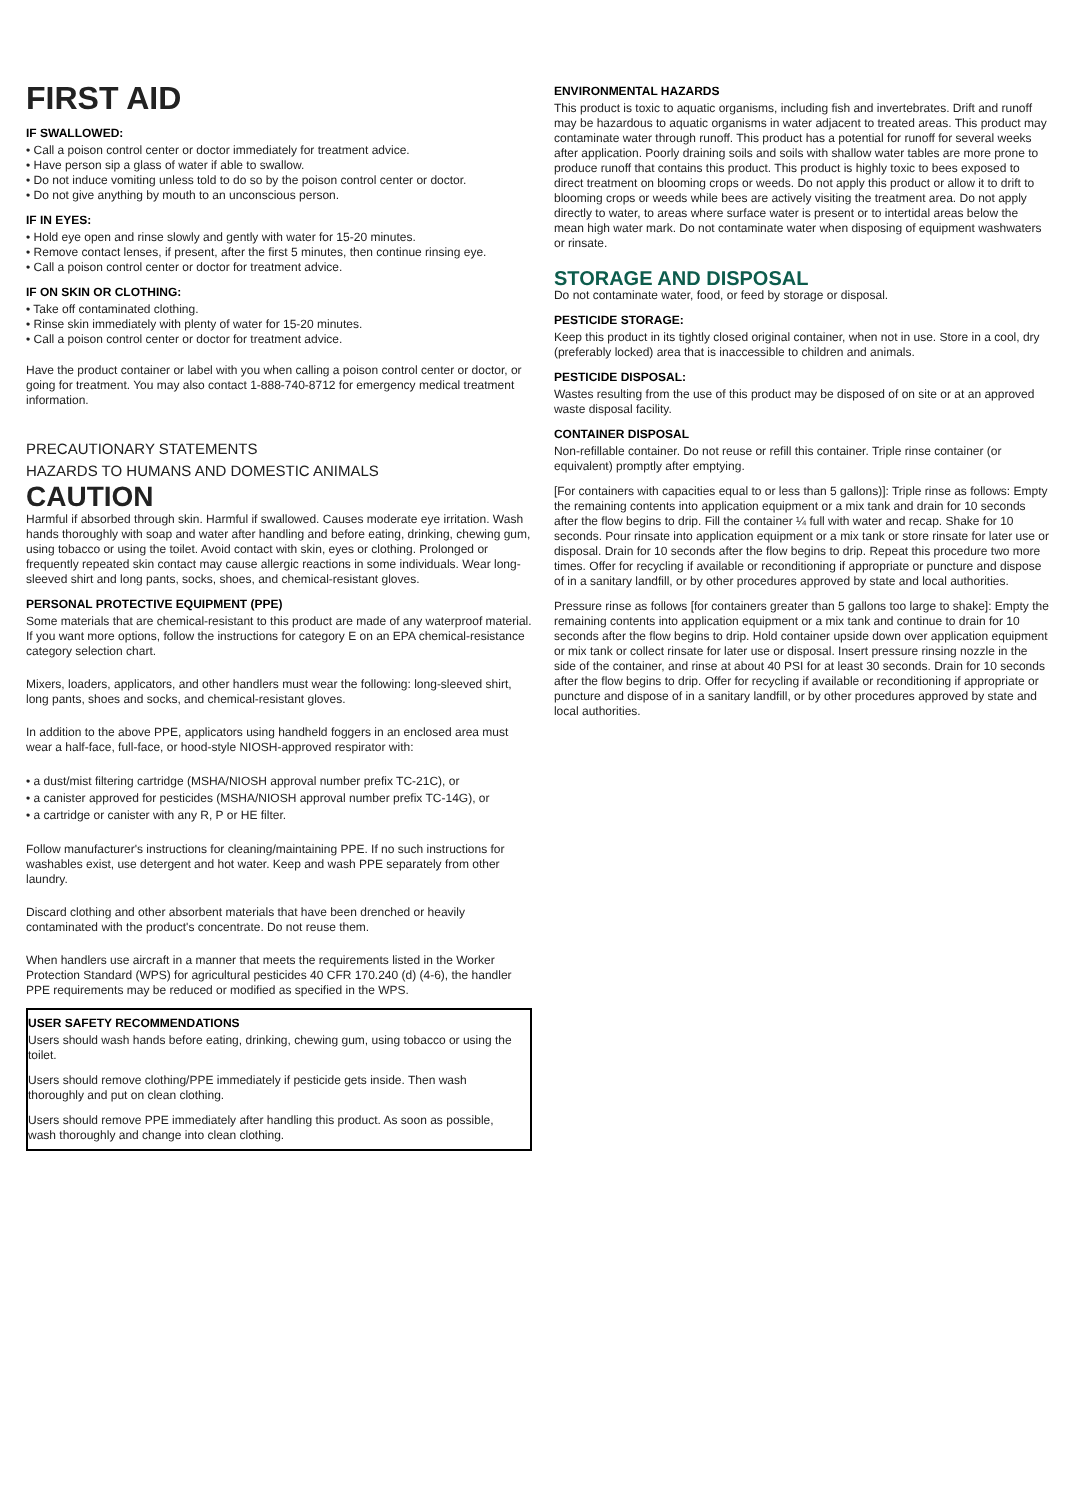FIRST AID
IF SWALLOWED:
• Call a poison control center or doctor immediately for treatment advice.
• Have person sip a glass of water if able to swallow.
• Do not induce vomiting unless told to do so by the poison control center or doctor.
• Do not give anything by mouth to an unconscious person.
IF IN EYES:
• Hold eye open and rinse slowly and gently with water for 15-20 minutes.
• Remove contact lenses, if present, after the first 5 minutes, then continue rinsing eye.
• Call a poison control center or doctor for treatment advice.
IF ON SKIN OR CLOTHING:
• Take off contaminated clothing.
• Rinse skin immediately with plenty of water for 15-20 minutes.
• Call a poison control center or doctor for treatment advice.
Have the product container or label with you when calling a poison control center or doctor, or going for treatment. You may also contact 1-888-740-8712 for emergency medical treatment information.
PRECAUTIONARY STATEMENTS
HAZARDS TO HUMANS AND DOMESTIC ANIMALS
CAUTION
Harmful if absorbed through skin. Harmful if swallowed. Causes moderate eye irritation. Wash hands thoroughly with soap and water after handling and before eating, drinking, chewing gum, using tobacco or using the toilet. Avoid contact with skin, eyes or clothing. Prolonged or frequently repeated skin contact may cause allergic reactions in some individuals. Wear long-sleeved shirt and long pants, socks, shoes, and chemical-resistant gloves.
PERSONAL PROTECTIVE EQUIPMENT (PPE)
Some materials that are chemical-resistant to this product are made of any waterproof material. If you want more options, follow the instructions for category E on an EPA chemical-resistance category selection chart.
Mixers, loaders, applicators, and other handlers must wear the following: long-sleeved shirt, long pants, shoes and socks, and chemical-resistant gloves.
In addition to the above PPE, applicators using handheld foggers in an enclosed area must wear a half-face, full-face, or hood-style NIOSH-approved respirator with:
• a dust/mist filtering cartridge (MSHA/NIOSH approval number prefix TC-21C), or
• a canister approved for pesticides (MSHA/NIOSH approval number prefix TC-14G), or
• a cartridge or canister with any R, P or HE filter.
Follow manufacturer's instructions for cleaning/maintaining PPE. If no such instructions for washables exist, use detergent and hot water. Keep and wash PPE separately from other laundry.
Discard clothing and other absorbent materials that have been drenched or heavily contaminated with the product's concentrate. Do not reuse them.
When handlers use aircraft in a manner that meets the requirements listed in the Worker Protection Standard (WPS) for agricultural pesticides 40 CFR 170.240 (d) (4-6), the handler PPE requirements may be reduced or modified as specified in the WPS.
USER SAFETY RECOMMENDATIONS
Users should wash hands before eating, drinking, chewing gum, using tobacco or using the toilet.
Users should remove clothing/PPE immediately if pesticide gets inside. Then wash thoroughly and put on clean clothing.
Users should remove PPE immediately after handling this product. As soon as possible, wash thoroughly and change into clean clothing.
ENVIRONMENTAL HAZARDS
This product is toxic to aquatic organisms, including fish and invertebrates. Drift and runoff may be hazardous to aquatic organisms in water adjacent to treated areas. This product may contaminate water through runoff. This product has a potential for runoff for several weeks after application. Poorly draining soils and soils with shallow water tables are more prone to produce runoff that contains this product. This product is highly toxic to bees exposed to direct treatment on blooming crops or weeds. Do not apply this product or allow it to drift to blooming crops or weeds while bees are actively visiting the treatment area. Do not apply directly to water, to areas where surface water is present or to intertidal areas below the mean high water mark. Do not contaminate water when disposing of equipment washwaters or rinsate.
STORAGE AND DISPOSAL
Do not contaminate water, food, or feed by storage or disposal.
PESTICIDE STORAGE:
Keep this product in its tightly closed original container, when not in use. Store in a cool, dry (preferably locked) area that is inaccessible to children and animals.
PESTICIDE DISPOSAL:
Wastes resulting from the use of this product may be disposed of on site or at an approved waste disposal facility.
CONTAINER DISPOSAL
Non-refillable container. Do not reuse or refill this container. Triple rinse container (or equivalent) promptly after emptying.
[For containers with capacities equal to or less than 5 gallons)]: Triple rinse as follows: Empty the remaining contents into application equipment or a mix tank and drain for 10 seconds after the flow begins to drip. Fill the container ¼ full with water and recap. Shake for 10 seconds. Pour rinsate into application equipment or a mix tank or store rinsate for later use or disposal. Drain for 10 seconds after the flow begins to drip. Repeat this procedure two more times. Offer for recycling if available or reconditioning if appropriate or puncture and dispose of in a sanitary landfill, or by other procedures approved by state and local authorities.
Pressure rinse as follows [for containers greater than 5 gallons too large to shake]: Empty the remaining contents into application equipment or a mix tank and continue to drain for 10 seconds after the flow begins to drip. Hold container upside down over application equipment or mix tank or collect rinsate for later use or disposal. Insert pressure rinsing nozzle in the side of the container, and rinse at about 40 PSI for at least 30 seconds. Drain for 10 seconds after the flow begins to drip. Offer for recycling if available or reconditioning if appropriate or puncture and dispose of in a sanitary landfill, or by other procedures approved by state and local authorities.